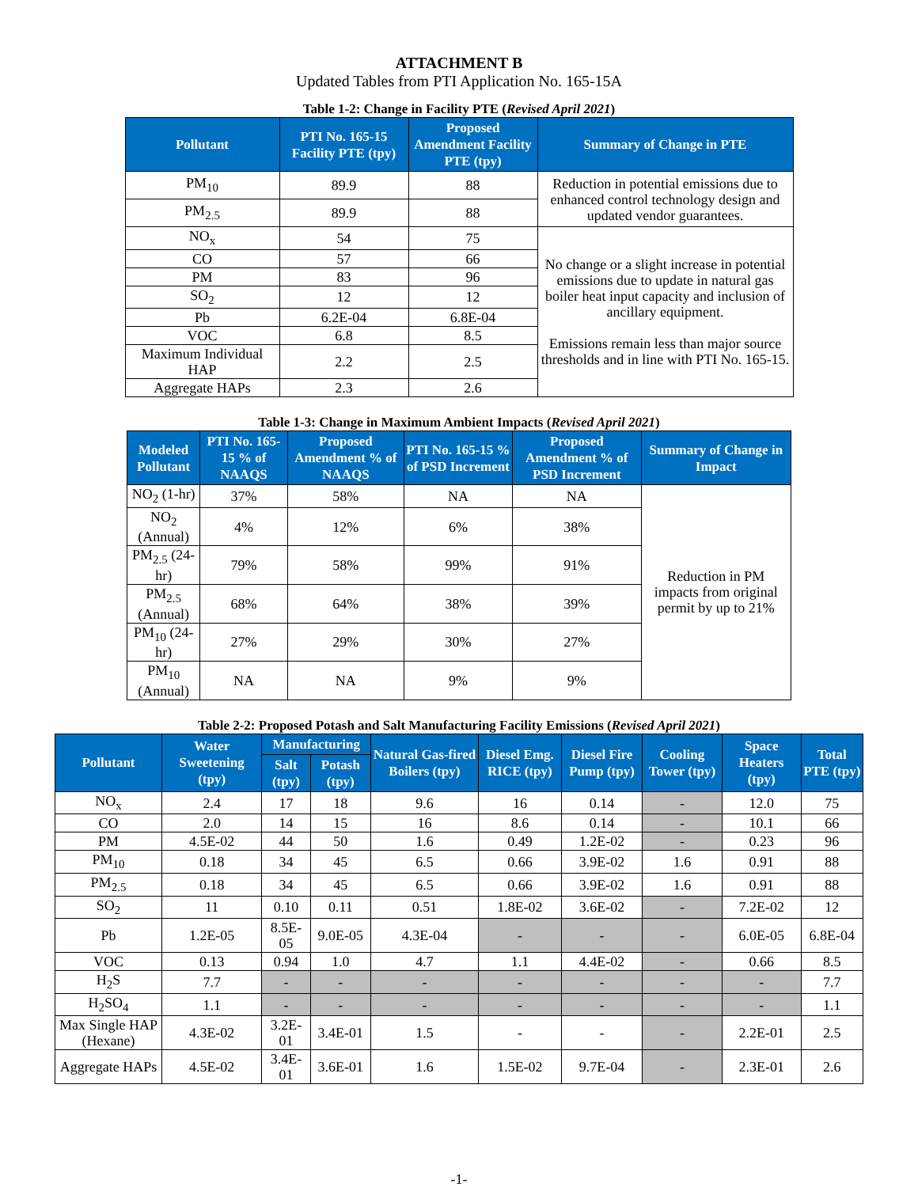ATTACHMENT B
Updated Tables from PTI Application No. 165-15A
Table 1-2: Change in Facility PTE (Revised April 2021)
| Pollutant | PTI No. 165-15 Facility PTE (tpy) | Proposed Amendment Facility PTE (tpy) | Summary of Change in PTE |
| --- | --- | --- | --- |
| PM<sub>10</sub> | 89.9 | 88 | Reduction in potential emissions due to enhanced control technology design and updated vendor guarantees. |
| PM<sub>2.5</sub> | 89.9 | 88 | |
| NO<sub>x</sub> | 54 | 75 | No change or a slight increase in potential emissions due to update in natural gas boiler heat input capacity and inclusion of ancillary equipment. Emissions remain less than major source thresholds and in line with PTI No. 165-15. |
| CO | 57 | 66 | |
| PM | 83 | 96 | |
| SO<sub>2</sub> | 12 | 12 | |
| Pb | 6.2E-04 | 6.8E-04 | |
| VOC | 6.8 | 8.5 | |
| Maximum Individual HAP | 2.2 | 2.5 | |
| Aggregate HAPs | 2.3 | 2.6 | |
Table 1-3: Change in Maximum Ambient Impacts (Revised April 2021)
| Modeled Pollutant | PTI No. 165-15 % of NAAQS | Proposed Amendment % of NAAQS | PTI No. 165-15 % of PSD Increment | Proposed Amendment % of PSD Increment | Summary of Change in Impact |
| --- | --- | --- | --- | --- | --- |
| NO<sub>2</sub> (1-hr) | 37% | 58% | NA | NA | Reduction in PM impacts from original permit by up to 21% |
| NO<sub>2</sub> (Annual) | 4% | 12% | 6% | 38% | |
| PM<sub>2.5</sub> (24-hr) | 79% | 58% | 99% | 91% | |
| PM<sub>2.5</sub> (Annual) | 68% | 64% | 38% | 39% | |
| PM<sub>10</sub> (24-hr) | 27% | 29% | 30% | 27% | |
| PM<sub>10</sub> (Annual) | NA | NA | 9% | 9% | |
Table 2-2: Proposed Potash and Salt Manufacturing Facility Emissions (Revised April 2021)
| Pollutant | Water Sweetening (tpy) | Manufacturing | | Natural Gas-fired Boilers (tpy) | Diesel Emg. RICE (tpy) | Diesel Fire Pump (tpy) | Cooling Tower (tpy) | Space Heaters (tpy) | Total PTE (tpy) |
| --- | --- | --- | --- | --- | --- | --- | --- | --- | --- |
| | | Salt (tpy) | Potash (tpy) | | | | | | |
| NO<sub>x</sub> | 2.4 | 17 | 18 | 9.6 | 16 | 0.14 | - | 12.0 | 75 |
| CO | 2.0 | 14 | 15 | 16 | 8.6 | 0.14 | - | 10.1 | 66 |
| PM | 4.5E-02 | 44 | 50 | 1.6 | 0.49 | 1.2E-02 | - | 0.23 | 96 |
| PM<sub>10</sub> | 0.18 | 34 | 45 | 6.5 | 0.66 | 3.9E-02 | 1.6 | 0.91 | 88 |
| PM<sub>2.5</sub> | 0.18 | 34 | 45 | 6.5 | 0.66 | 3.9E-02 | 1.6 | 0.91 | 88 |
| SO<sub>2</sub> | 11 | 0.10 | 0.11 | 0.51 | 1.8E-02 | 3.6E-02 | - | 7.2E-02 | 12 |
| Pb | 1.2E-05 | 8.5E-05 | 9.0E-05 | 4.3E-04 | - | - | - | 6.0E-05 | 6.8E-04 |
| VOC | 0.13 | 0.94 | 1.0 | 4.7 | 1.1 | 4.4E-02 | - | 0.66 | 8.5 |
| H<sub>2</sub>S | 7.7 | - | - | - | - | - | - | - | 7.7 |
| H<sub>2</sub>SO<sub>4</sub> | 1.1 | - | - | - | - | - | - | - | 1.1 |
| Max Single HAP (Hexane) | 4.3E-02 | 3.2E-01 | 3.4E-01 | 1.5 | - | - | - | 2.2E-01 | 2.5 |
| Aggregate HAPs | 4.5E-02 | 3.4E-01 | 3.6E-01 | 1.6 | 1.5E-02 | 9.7E-04 | - | 2.3E-01 | 2.6 |
-1-